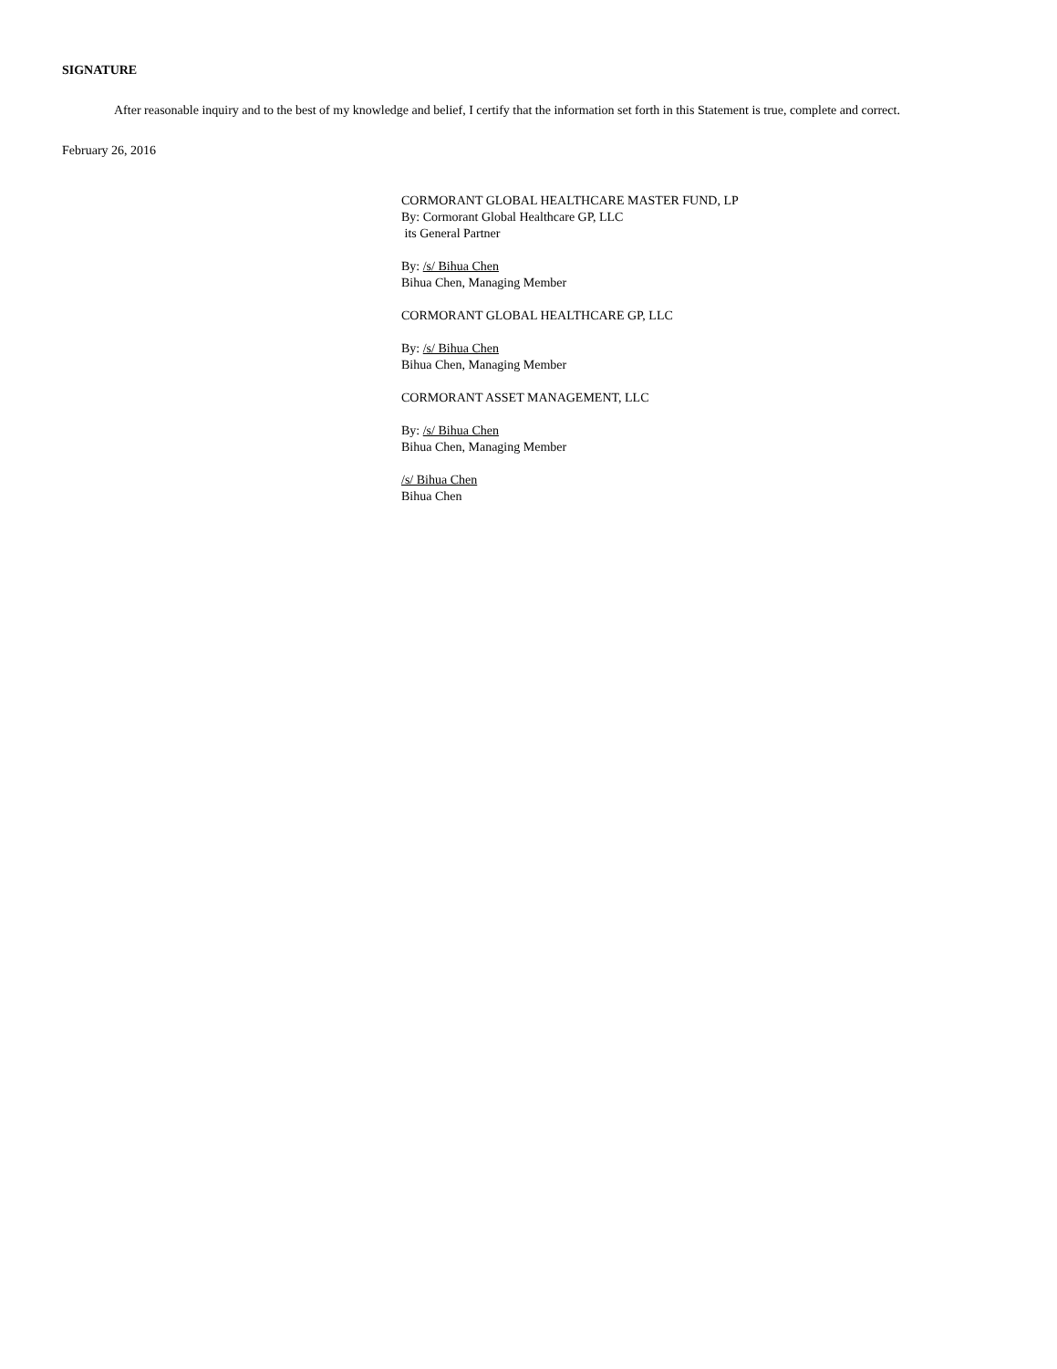SIGNATURE
After reasonable inquiry and to the best of my knowledge and belief, I certify that the information set forth in this Statement is true, complete and correct.
February 26, 2016
CORMORANT GLOBAL HEALTHCARE MASTER FUND, LP
By: Cormorant Global Healthcare GP, LLC
its General Partner
By: /s/ Bihua Chen
Bihua Chen, Managing Member
CORMORANT GLOBAL HEALTHCARE GP, LLC
By: /s/ Bihua Chen
Bihua Chen, Managing Member
CORMORANT ASSET MANAGEMENT, LLC
By: /s/ Bihua Chen
Bihua Chen, Managing Member
/s/ Bihua Chen
Bihua Chen